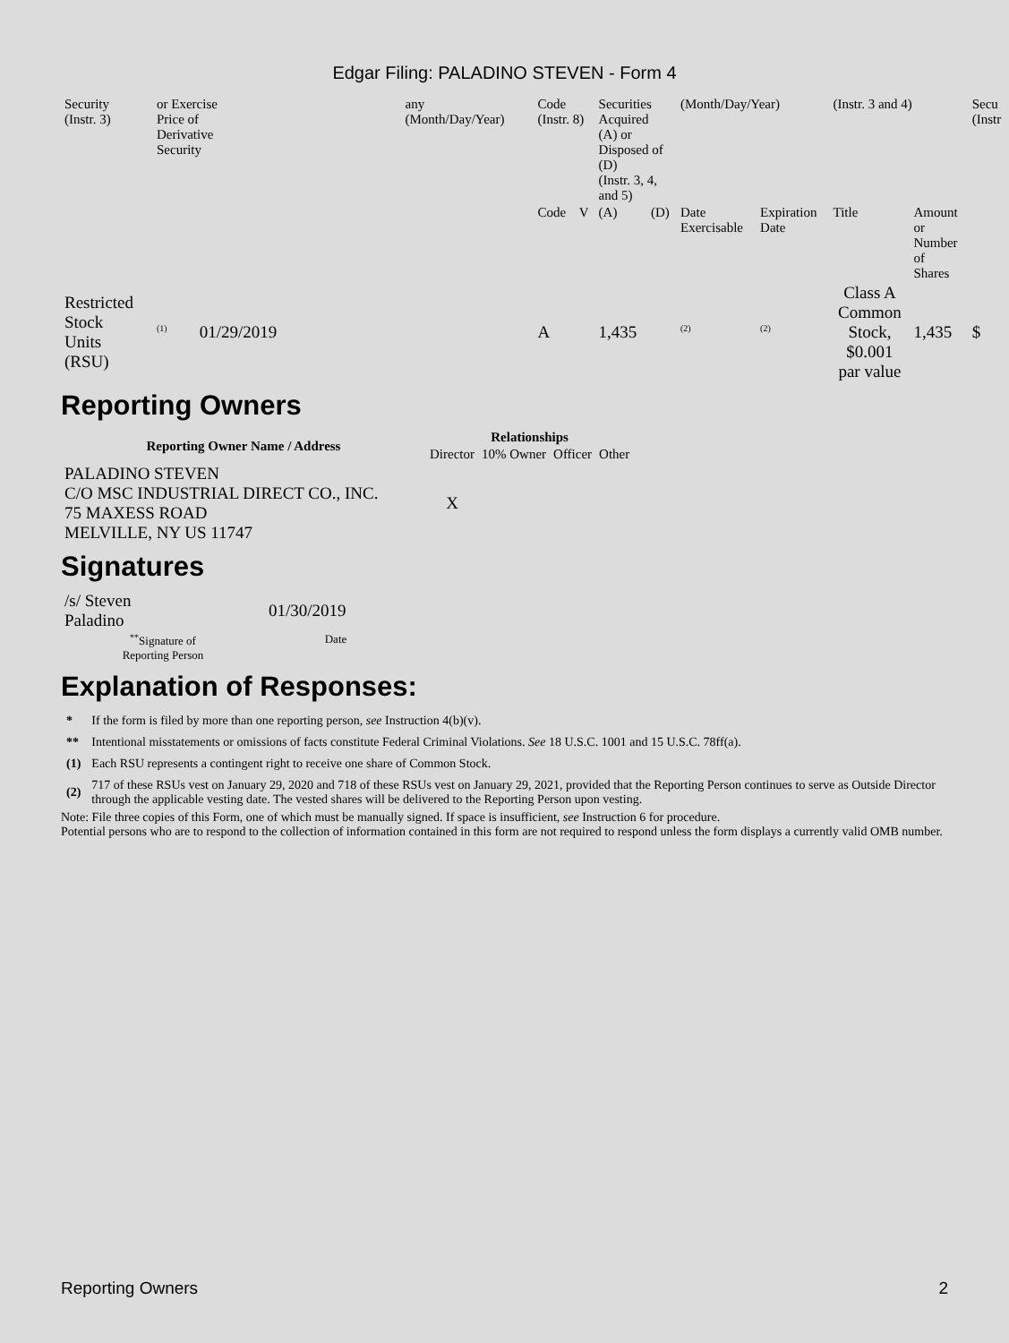Edgar Filing: PALADINO STEVEN - Form 4
| Security (Instr. 3) | or Exercise Price of Derivative Security | | any (Month/Day/Year) | Code (Instr. 8) | | Securities Acquired (A) or Disposed of (D) (Instr. 3, 4, and 5) | | (Month/Day/Year) | | (Instr. 3 and 4) | | Secu (Instr |
| | | | | Code | V | (A) | (D) | Date Exercisable | Expiration Date | Title | Amount or Number of Shares | |
| Restricted Stock Units (RSU) | <sup>(1)</sup> | 01/29/2019 | | A | | 1,435 | | <sup>(2)</sup> | <sup>(2)</sup> | Class A Common Stock, $0.001 par value | 1,435 | $ |
Reporting Owners
| Reporting Owner Name / Address | Relationships | | | |
| --- | --- | --- | --- | --- |
| | Director | 10% Owner | Officer | Other |
| PALADINO STEVEN C/O MSC INDUSTRIAL DIRECT CO., INC. 75 MAXESS ROAD MELVILLE, NY US 11747 | X | | | |
Signatures
| /s/ Steven Paladino | 01/30/2019 |
| <sup>**</sup> Signature of Reporting Person | Date |
Explanation of Responses:
| * | If the form is filed by more than one reporting person, see Instruction 4(b)(v). |
| ** | Intentional misstatements or omissions of facts constitute Federal Criminal Violations. See 18 U.S.C. 1001 and 15 U.S.C. 78ff(a). |
| (1) | Each RSU represents a contingent right to receive one share of Common Stock. |
| (2) | 717 of these RSUs vest on January 29, 2020 and 718 of these RSUs vest on January 29, 2021, provided that the Reporting Person continues to serve as Outside Director through the applicable vesting date. The vested shares will be delivered to the Reporting Person upon vesting. |
Note: File three copies of this Form, one of which must be manually signed. If space is insufficient, see Instruction 6 for procedure.
Potential persons who are to respond to the collection of information contained in this form are not required to respond unless the form displays a currently valid OMB number.
Reporting Owners 2